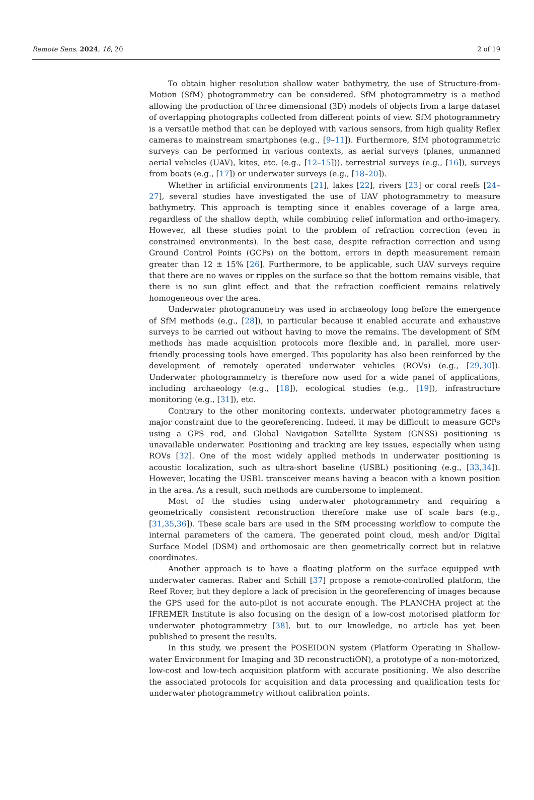Remote Sens. 2024, 16, 20 2 of 19
To obtain higher resolution shallow water bathymetry, the use of Structure-from-Motion (SfM) photogrammetry can be considered. SfM photogrammetry is a method allowing the production of three dimensional (3D) models of objects from a large dataset of overlapping photographs collected from different points of view. SfM photogrammetry is a versatile method that can be deployed with various sensors, from high quality Reflex cameras to mainstream smartphones (e.g., [9–11]). Furthermore, SfM photogrammetric surveys can be performed in various contexts, as aerial surveys (planes, unmanned aerial vehicles (UAV), kites, etc. (e.g., [12–15])), terrestrial surveys (e.g., [16]), surveys from boats (e.g., [17]) or underwater surveys (e.g., [18–20]).
Whether in artificial environments [21], lakes [22], rivers [23] or coral reefs [24–27], several studies have investigated the use of UAV photogrammetry to measure bathymetry. This approach is tempting since it enables coverage of a large area, regardless of the shallow depth, while combining relief information and ortho-imagery. However, all these studies point to the problem of refraction correction (even in constrained environments). In the best case, despite refraction correction and using Ground Control Points (GCPs) on the bottom, errors in depth measurement remain greater than 12 ± 15% [26]. Furthermore, to be applicable, such UAV surveys require that there are no waves or ripples on the surface so that the bottom remains visible, that there is no sun glint effect and that the refraction coefficient remains relatively homogeneous over the area.
Underwater photogrammetry was used in archaeology long before the emergence of SfM methods (e.g., [28]), in particular because it enabled accurate and exhaustive surveys to be carried out without having to move the remains. The development of SfM methods has made acquisition protocols more flexible and, in parallel, more user-friendly processing tools have emerged. This popularity has also been reinforced by the development of remotely operated underwater vehicles (ROVs) (e.g., [29,30]). Underwater photogrammetry is therefore now used for a wide panel of applications, including archaeology (e.g., [18]), ecological studies (e.g., [19]), infrastructure monitoring (e.g., [31]), etc.
Contrary to the other monitoring contexts, underwater photogrammetry faces a major constraint due to the georeferencing. Indeed, it may be difficult to measure GCPs using a GPS rod, and Global Navigation Satellite System (GNSS) positioning is unavailable underwater. Positioning and tracking are key issues, especially when using ROVs [32]. One of the most widely applied methods in underwater positioning is acoustic localization, such as ultra-short baseline (USBL) positioning (e.g., [33,34]). However, locating the USBL transceiver means having a beacon with a known position in the area. As a result, such methods are cumbersome to implement.
Most of the studies using underwater photogrammetry and requiring a geometrically consistent reconstruction therefore make use of scale bars (e.g., [31,35,36]). These scale bars are used in the SfM processing workflow to compute the internal parameters of the camera. The generated point cloud, mesh and/or Digital Surface Model (DSM) and orthomosaic are then geometrically correct but in relative coordinates.
Another approach is to have a floating platform on the surface equipped with underwater cameras. Raber and Schill [37] propose a remote-controlled platform, the Reef Rover, but they deplore a lack of precision in the georeferencing of images because the GPS used for the auto-pilot is not accurate enough. The PLANCHA project at the IFREMER Institute is also focusing on the design of a low-cost motorised platform for underwater photogrammetry [38], but to our knowledge, no article has yet been published to present the results.
In this study, we present the POSEIDON system (Platform Operating in Shallow-water Environment for Imaging and 3D reconstructiON), a prototype of a non-motorized, low-cost and low-tech acquisition platform with accurate positioning. We also describe the associated protocols for acquisition and data processing and qualification tests for underwater photogrammetry without calibration points.